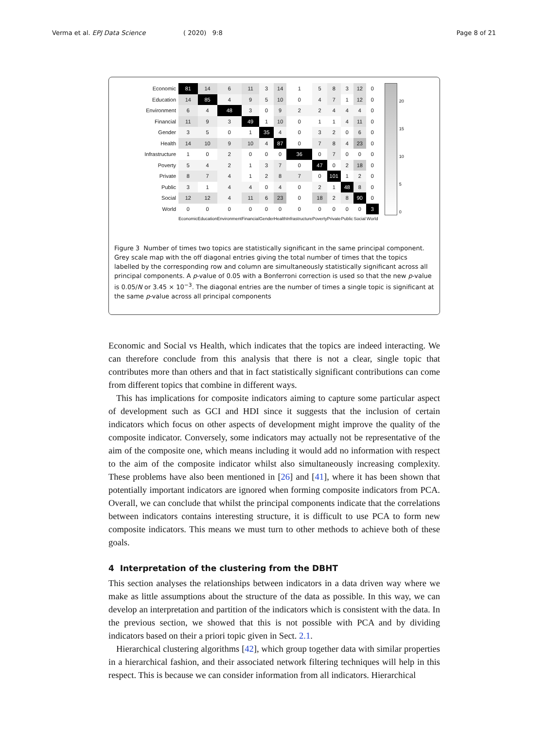Verma et al. EPJ Data Science ( 2020) 9:8 Page 8 of 21
| Economic | 81 | 14 | 6 | 11 | 3 | 14 | 1 | 5 | 8 | 3 | 12 | 0 |
| Education | 14 | 85 | 4 | 9 | 5 | 10 | 0 | 4 | 7 | 1 | 12 | 0 |
| Environment | 6 | 4 | 48 | 3 | 0 | 9 | 2 | 2 | 4 | 4 | 4 | 0 |
| Financial | 11 | 9 | 3 | 49 | 1 | 10 | 0 | 1 | 1 | 4 | 11 | 0 |
| Gender | 3 | 5 | 0 | 1 | 35 | 4 | 0 | 3 | 2 | 0 | 6 | 0 |
| Health | 14 | 10 | 9 | 10 | 4 | 87 | 0 | 7 | 8 | 4 | 23 | 0 |
| Infrastructure | 1 | 0 | 2 | 0 | 0 | 0 | 36 | 0 | 7 | 0 | 0 | 0 |
| Poverty | 5 | 4 | 2 | 1 | 3 | 7 | 0 | 47 | 0 | 2 | 18 | 0 |
| Private | 8 | 7 | 4 | 1 | 2 | 8 | 7 | 0 | 101 | 1 | 2 | 0 |
| Public | 3 | 1 | 4 | 4 | 0 | 4 | 0 | 2 | 1 | 48 | 8 | 0 |
| Social | 12 | 12 | 4 | 11 | 6 | 23 | 0 | 18 | 2 | 8 | 90 | 0 |
| World | 0 | 0 | 0 | 0 | 0 | 0 | 0 | 0 | 0 | 0 | 0 | 3 |
| | Economic | Education | Environment | Financial | Gender | Health | Infrastructure | Poverty | Private | Public | Social | World |
20
15
10
5
0
Figure 3 Number of times two topics are statistically significant in the same principal component. Grey scale map with the off diagonal entries giving the total number of times that the topics labelled by the corresponding row and column are simultaneously statistically significant across all principal components. A p-value of 0.05 with a Bonferroni correction is used so that the new p-value is 0.05/N or 3.45 × 10<sup>−3</sup>. The diagonal entries are the number of times a single topic is significant at the same p-value across all principal components
Economic and Social vs Health, which indicates that the topics are indeed interacting. We can therefore conclude from this analysis that there is not a clear, single topic that contributes more than others and that in fact statistically significant contributions can come from different topics that combine in different ways.
This has implications for composite indicators aiming to capture some particular aspect of development such as GCI and HDI since it suggests that the inclusion of certain indicators which focus on other aspects of development might improve the quality of the composite indicator. Conversely, some indicators may actually not be representative of the aim of the composite one, which means including it would add no information with respect to the aim of the composite indicator whilst also simultaneously increasing complexity. These problems have also been mentioned in [26] and [41], where it has been shown that potentially important indicators are ignored when forming composite indicators from PCA. Overall, we can conclude that whilst the principal components indicate that the correlations between indicators contains interesting structure, it is difficult to use PCA to form new composite indicators. This means we must turn to other methods to achieve both of these goals.
4 Interpretation of the clustering from the DBHT
This section analyses the relationships between indicators in a data driven way where we make as little assumptions about the structure of the data as possible. In this way, we can develop an interpretation and partition of the indicators which is consistent with the data. In the previous section, we showed that this is not possible with PCA and by dividing indicators based on their a priori topic given in Sect. 2.1.
Hierarchical clustering algorithms [42], which group together data with similar properties in a hierarchical fashion, and their associated network filtering techniques will help in this respect. This is because we can consider information from all indicators. Hierarchical